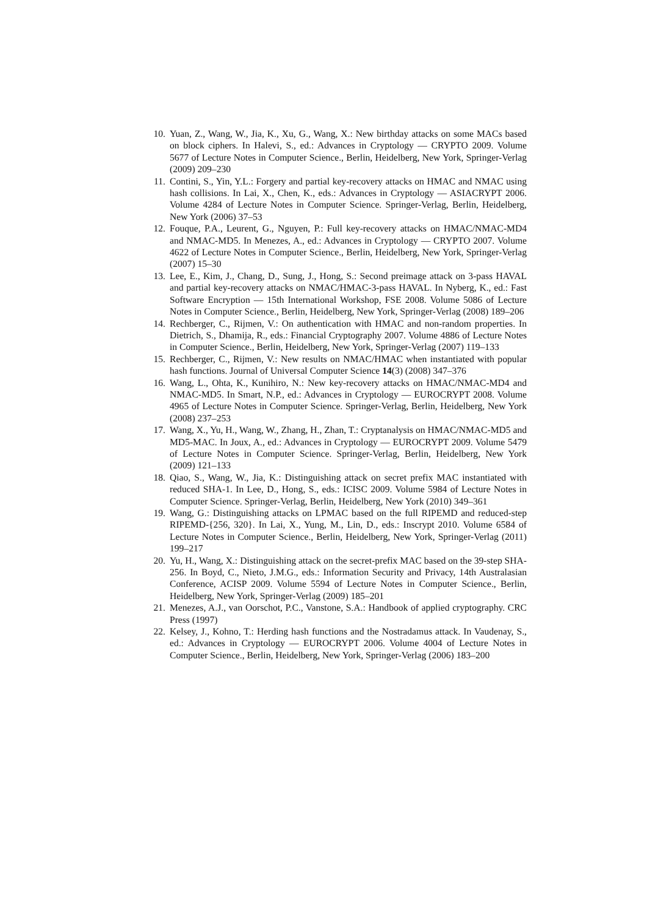10. Yuan, Z., Wang, W., Jia, K., Xu, G., Wang, X.: New birthday attacks on some MACs based on block ciphers. In Halevi, S., ed.: Advances in Cryptology — CRYPTO 2009. Volume 5677 of Lecture Notes in Computer Science., Berlin, Heidelberg, New York, Springer-Verlag (2009) 209–230
11. Contini, S., Yin, Y.L.: Forgery and partial key-recovery attacks on HMAC and NMAC using hash collisions. In Lai, X., Chen, K., eds.: Advances in Cryptology — ASIACRYPT 2006. Volume 4284 of Lecture Notes in Computer Science. Springer-Verlag, Berlin, Heidelberg, New York (2006) 37–53
12. Fouque, P.A., Leurent, G., Nguyen, P.: Full key-recovery attacks on HMAC/NMAC-MD4 and NMAC-MD5. In Menezes, A., ed.: Advances in Cryptology — CRYPTO 2007. Volume 4622 of Lecture Notes in Computer Science., Berlin, Heidelberg, New York, Springer-Verlag (2007) 15–30
13. Lee, E., Kim, J., Chang, D., Sung, J., Hong, S.: Second preimage attack on 3-pass HAVAL and partial key-recovery attacks on NMAC/HMAC-3-pass HAVAL. In Nyberg, K., ed.: Fast Software Encryption — 15th International Workshop, FSE 2008. Volume 5086 of Lecture Notes in Computer Science., Berlin, Heidelberg, New York, Springer-Verlag (2008) 189–206
14. Rechberger, C., Rijmen, V.: On authentication with HMAC and non-random properties. In Dietrich, S., Dhamija, R., eds.: Financial Cryptography 2007. Volume 4886 of Lecture Notes in Computer Science., Berlin, Heidelberg, New York, Springer-Verlag (2007) 119–133
15. Rechberger, C., Rijmen, V.: New results on NMAC/HMAC when instantiated with popular hash functions. Journal of Universal Computer Science 14(3) (2008) 347–376
16. Wang, L., Ohta, K., Kunihiro, N.: New key-recovery attacks on HMAC/NMAC-MD4 and NMAC-MD5. In Smart, N.P., ed.: Advances in Cryptology — EUROCRYPT 2008. Volume 4965 of Lecture Notes in Computer Science. Springer-Verlag, Berlin, Heidelberg, New York (2008) 237–253
17. Wang, X., Yu, H., Wang, W., Zhang, H., Zhan, T.: Cryptanalysis on HMAC/NMAC-MD5 and MD5-MAC. In Joux, A., ed.: Advances in Cryptology — EUROCRYPT 2009. Volume 5479 of Lecture Notes in Computer Science. Springer-Verlag, Berlin, Heidelberg, New York (2009) 121–133
18. Qiao, S., Wang, W., Jia, K.: Distinguishing attack on secret prefix MAC instantiated with reduced SHA-1. In Lee, D., Hong, S., eds.: ICISC 2009. Volume 5984 of Lecture Notes in Computer Science. Springer-Verlag, Berlin, Heidelberg, New York (2010) 349–361
19. Wang, G.: Distinguishing attacks on LPMAC based on the full RIPEMD and reduced-step RIPEMD-{256, 320}. In Lai, X., Yung, M., Lin, D., eds.: Inscrypt 2010. Volume 6584 of Lecture Notes in Computer Science., Berlin, Heidelberg, New York, Springer-Verlag (2011) 199–217
20. Yu, H., Wang, X.: Distinguishing attack on the secret-prefix MAC based on the 39-step SHA-256. In Boyd, C., Nieto, J.M.G., eds.: Information Security and Privacy, 14th Australasian Conference, ACISP 2009. Volume 5594 of Lecture Notes in Computer Science., Berlin, Heidelberg, New York, Springer-Verlag (2009) 185–201
21. Menezes, A.J., van Oorschot, P.C., Vanstone, S.A.: Handbook of applied cryptography. CRC Press (1997)
22. Kelsey, J., Kohno, T.: Herding hash functions and the Nostradamus attack. In Vaudenay, S., ed.: Advances in Cryptology — EUROCRYPT 2006. Volume 4004 of Lecture Notes in Computer Science., Berlin, Heidelberg, New York, Springer-Verlag (2006) 183–200